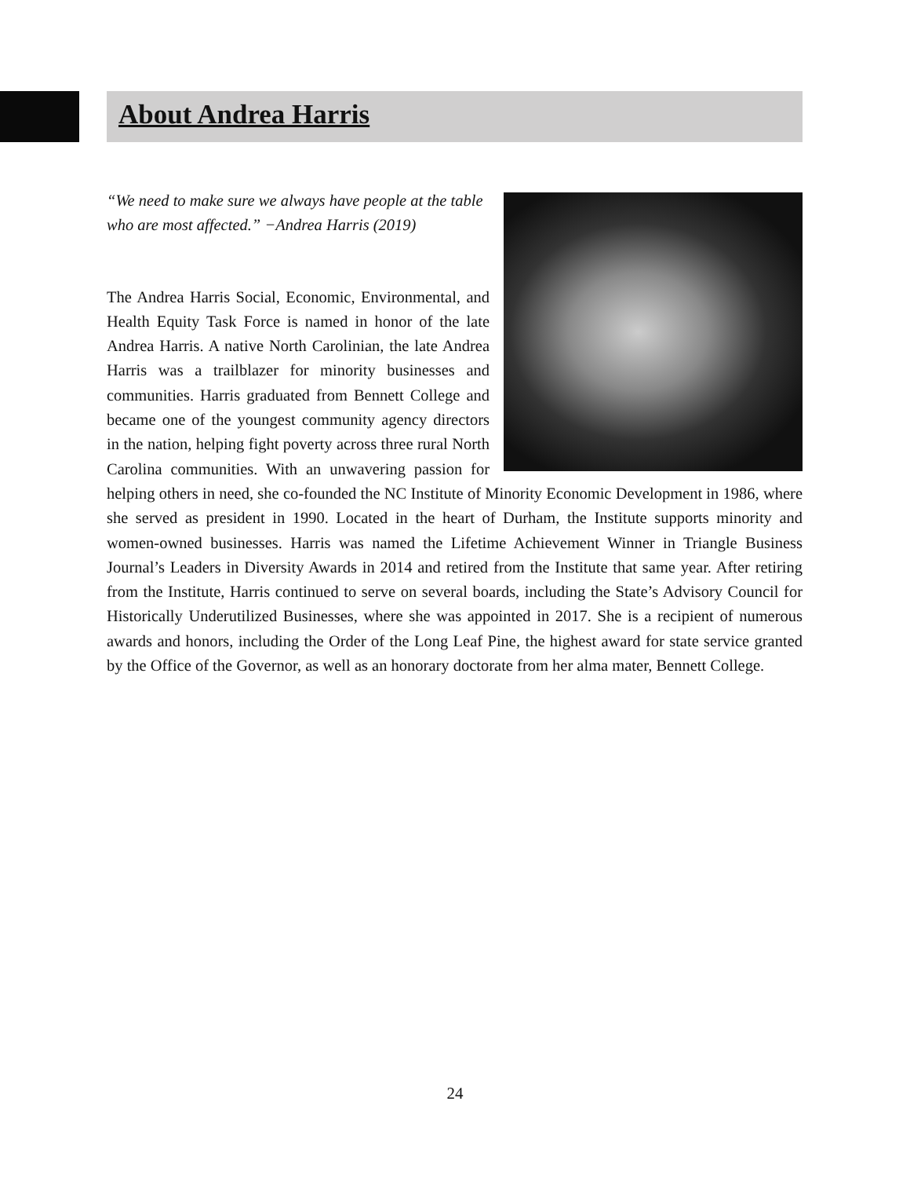About Andrea Harris
“We need to make sure we always have people at the table who are most affected.” −Andrea Harris (2019)
The Andrea Harris Social, Economic, Environmental, and Health Equity Task Force is named in honor of the late Andrea Harris. A native North Carolinian, the late Andrea Harris was a trailblazer for minority businesses and communities. Harris graduated from Bennett College and became one of the youngest community agency directors in the nation, helping fight poverty across three rural North Carolina communities. With an unwavering passion for helping others in need, she co-founded the NC Institute of Minority Economic Development in 1986, where she served as president in 1990. Located in the heart of Durham, the Institute supports minority and women-owned businesses. Harris was named the Lifetime Achievement Winner in Triangle Business Journal’s Leaders in Diversity Awards in 2014 and retired from the Institute that same year. After retiring from the Institute, Harris continued to serve on several boards, including the State’s Advisory Council for Historically Underutilized Businesses, where she was appointed in 2017. She is a recipient of numerous awards and honors, including the Order of the Long Leaf Pine, the highest award for state service granted by the Office of the Governor, as well as an honorary doctorate from her alma mater, Bennett College.
24